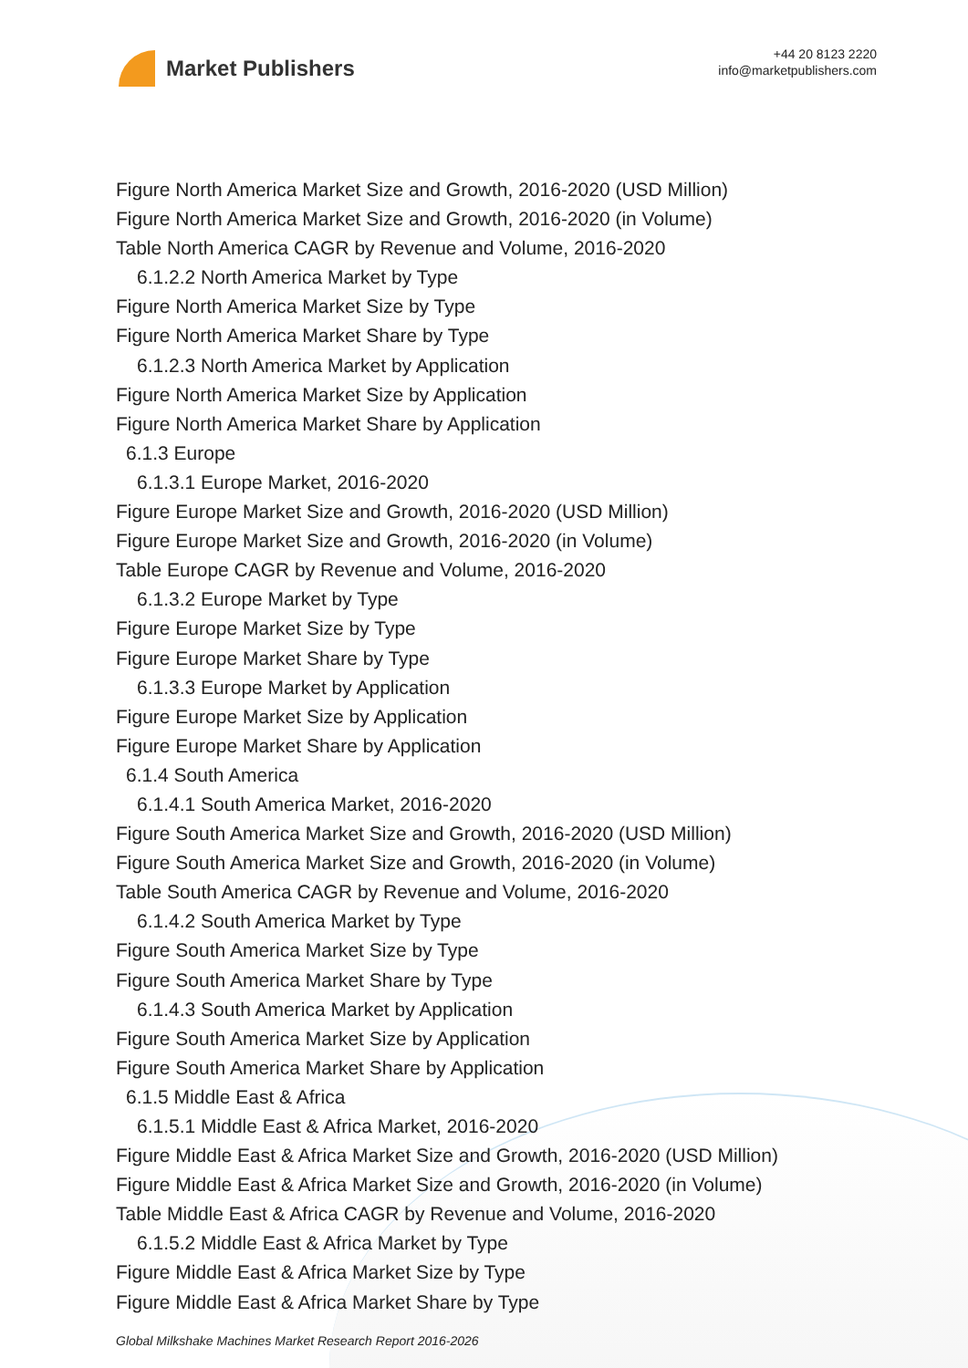Market Publishers
+44 20 8123 2220
info@marketpublishers.com
Figure North America Market Size and Growth, 2016-2020 (USD Million)
Figure North America Market Size and Growth, 2016-2020 (in Volume)
Table North America CAGR by Revenue and Volume, 2016-2020
6.1.2.2 North America Market by Type
Figure North America Market Size by Type
Figure North America Market Share by Type
6.1.2.3 North America Market by Application
Figure North America Market Size by Application
Figure North America Market Share by Application
6.1.3 Europe
6.1.3.1 Europe Market, 2016-2020
Figure Europe Market Size and Growth, 2016-2020 (USD Million)
Figure Europe Market Size and Growth, 2016-2020 (in Volume)
Table Europe CAGR by Revenue and Volume, 2016-2020
6.1.3.2 Europe Market by Type
Figure Europe Market Size by Type
Figure Europe Market Share by Type
6.1.3.3 Europe Market by Application
Figure Europe Market Size by Application
Figure Europe Market Share by Application
6.1.4 South America
6.1.4.1 South America Market, 2016-2020
Figure South America Market Size and Growth, 2016-2020 (USD Million)
Figure South America Market Size and Growth, 2016-2020 (in Volume)
Table South America CAGR by Revenue and Volume, 2016-2020
6.1.4.2 South America Market by Type
Figure South America Market Size by Type
Figure South America Market Share by Type
6.1.4.3 South America Market by Application
Figure South America Market Size by Application
Figure South America Market Share by Application
6.1.5 Middle East & Africa
6.1.5.1 Middle East & Africa Market, 2016-2020
Figure Middle East & Africa Market Size and Growth, 2016-2020 (USD Million)
Figure Middle East & Africa Market Size and Growth, 2016-2020 (in Volume)
Table Middle East & Africa CAGR by Revenue and Volume, 2016-2020
6.1.5.2 Middle East & Africa Market by Type
Figure Middle East & Africa Market Size by Type
Figure Middle East & Africa Market Share by Type
Global Milkshake Machines Market Research Report 2016-2026